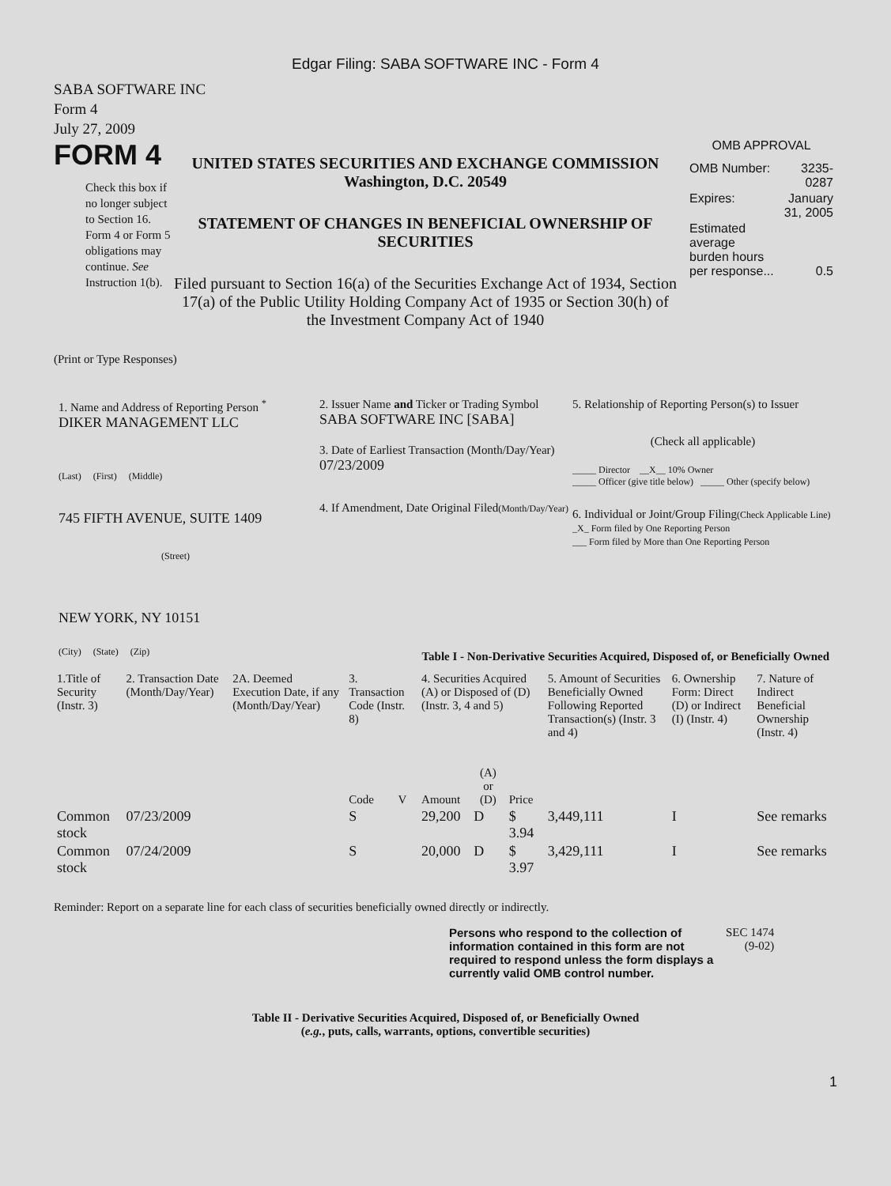Edgar Filing: SABA SOFTWARE INC - Form 4
SABA SOFTWARE INC
Form 4
July 27, 2009
FORM 4
Check this box if no longer subject to Section 16. Form 4 or Form 5 obligations may continue. See Instruction 1(b).
UNITED STATES SECURITIES AND EXCHANGE COMMISSION
Washington, D.C. 20549
STATEMENT OF CHANGES IN BENEFICIAL OWNERSHIP OF SECURITIES
Filed pursuant to Section 16(a) of the Securities Exchange Act of 1934, Section 17(a) of the Public Utility Holding Company Act of 1935 or Section 30(h) of the Investment Company Act of 1940
OMB APPROVAL
| OMB Number: | 3235-0287 |
| Expires: | January 31, 2005 |
| Estimated average burden hours per response... | 0.5 |
(Print or Type Responses)
1. Name and Address of Reporting Person <sup>*</sup>
DIKER MANAGEMENT LLC
(Last) (First) (Middle)
745 FIFTH AVENUE, SUITE 1409
(Street)
NEW YORK, NY 10151
(City) (State) (Zip)
2. Issuer Name and Ticker or Trading Symbol
SABA SOFTWARE INC [SABA]
3. Date of Earliest Transaction (Month/Day/Year)
07/23/2009
4. If Amendment, Date Original Filed(Month/Day/Year)
5. Relationship of Reporting Person(s) to Issuer
(Check all applicable)
_____ Director __X__ 10% Owner
_____ Officer (give title below) _____ Other (specify below)
6. Individual or Joint/Group Filing(Check Applicable Line)
_X_ Form filed by One Reporting Person
___ Form filed by More than One Reporting Person
Table I - Non-Derivative Securities Acquired, Disposed of, or Beneficially Owned
| 1.Title of Security (Instr. 3) | 2. Transaction Date (Month/Day/Year) | 2A. Deemed Execution Date, if any (Month/Day/Year) | 3. Transaction Code (Instr. 8) | | 4. Securities Acquired (A) or Disposed of (D) (Instr. 3, 4 and 5) | | | 5. Amount of Securities Beneficially Owned Following Reported Transaction(s) (Instr. 3 and 4) | 6. Ownership Form: Direct (D) or Indirect (I) (Instr. 4) | 7. Nature of Indirect Beneficial Ownership (Instr. 4) |
| --- | --- | --- | --- | --- | --- | --- | --- | --- | --- | --- |
| | | | Code | V | Amount | (A) or (D) | Price | | | |
| Common stock | 07/23/2009 | | S | | 29,200 | D | $ 3.94 | 3,449,111 | I | See remarks |
| Common stock | 07/24/2009 | | S | | 20,000 | D | $ 3.97 | 3,429,111 | I | See remarks |
Reminder: Report on a separate line for each class of securities beneficially owned directly or indirectly.
Persons who respond to the collection of information contained in this form are not required to respond unless the form displays a currently valid OMB control number.
SEC 1474
(9-02)
Table II - Derivative Securities Acquired, Disposed of, or Beneficially Owned
(e.g., puts, calls, warrants, options, convertible securities)
1